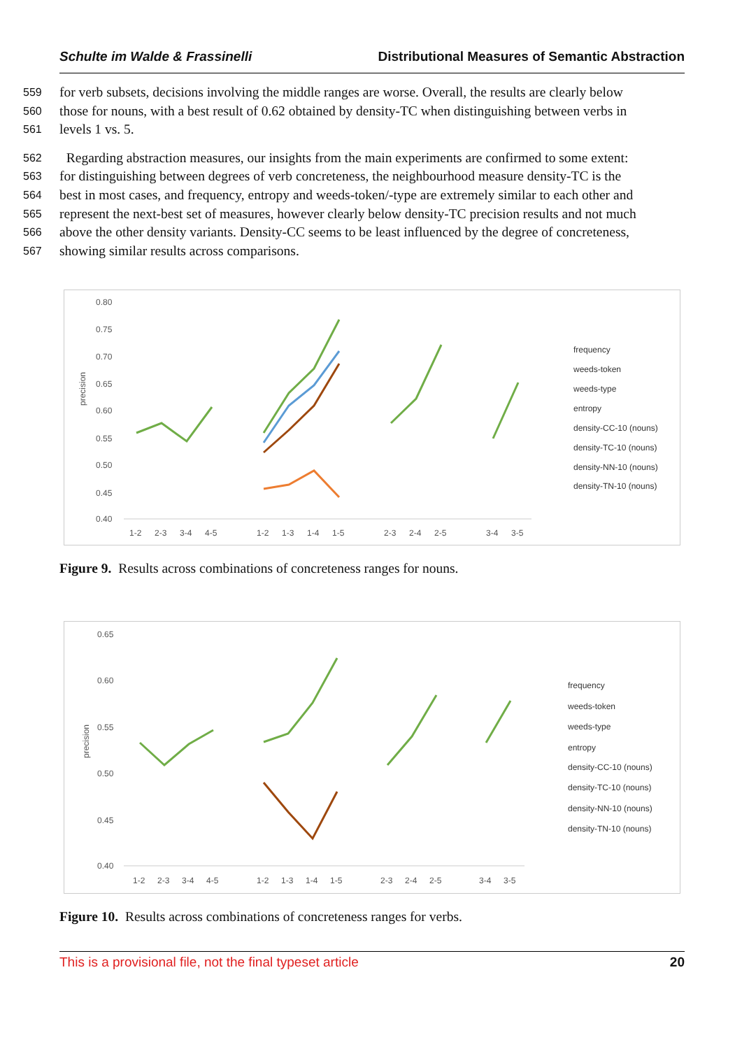Schulte im Walde & Frassinelli Distributional Measures of Semantic Abstraction
559 for verb subsets, decisions involving the middle ranges are worse. Overall, the results are clearly below
560 those for nouns, with a best result of 0.62 obtained by density-TC when distinguishing between verbs in
561 levels 1 vs. 5.
562 Regarding abstraction measures, our insights from the main experiments are confirmed to some extent:
563 for distinguishing between degrees of verb concreteness, the neighbourhood measure density-TC is the
564 best in most cases, and frequency, entropy and weeds-token/-type are extremely similar to each other and
565 represent the next-best set of measures, however clearly below density-TC precision results and not much
566 above the other density variants. Density-CC seems to be least influenced by the degree of concreteness,
567 showing similar results across comparisons.
0.80
0.75
0.70
0.65
0.60
0.55
0.50
0.45
0.40
precision
1-2
2-3
3-4
4-5
1-2
1-3
1-4
1-5
2-3
2-4
2-5
3-4
3-5
frequency
weeds-token
weeds-type
entropy
density-CC-10 (nouns)
density-TC-10 (nouns)
density-NN-10 (nouns)
density-TN-10 (nouns)
Figure 9. Results across combinations of concreteness ranges for nouns.
0.65
0.60
0.55
0.50
0.45
0.40
precision
1-2
2-3
3-4
4-5
1-2
1-3
1-4
1-5
2-3
2-4
2-5
3-4
3-5
frequency
weeds-token
weeds-type
entropy
density-CC-10 (nouns)
density-TC-10 (nouns)
density-NN-10 (nouns)
density-TN-10 (nouns)
Figure 10. Results across combinations of concreteness ranges for verbs.
This is a provisional file, not the final typeset article 20